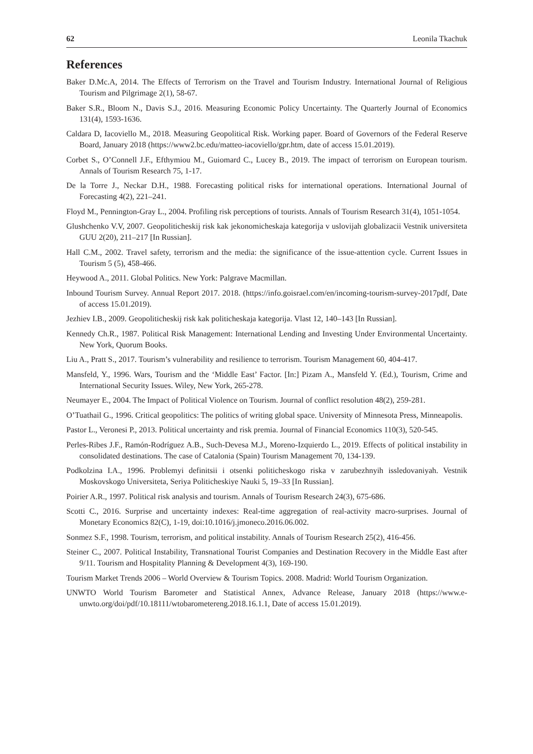62 Leonila Tkachuk
References
Baker D.Mc.A, 2014. The Effects of Terrorism on the Travel and Tourism Industry. International Journal of Religious Tourism and Pilgrimage 2(1), 58-67.
Baker S.R., Bloom N., Davis S.J., 2016. Measuring Economic Policy Uncertainty. The Quarterly Journal of Economics 131(4), 1593-1636.
Caldara D, Iacoviello M., 2018. Measuring Geopolitical Risk. Working paper. Board of Governors of the Federal Reserve Board, January 2018 (https://www2.bc.edu/matteo-iacoviello/gpr.htm, date of access 15.01.2019).
Corbet S., O’Connell J.F., Efthymiou M., Guiomard C., Lucey B., 2019. The impact of terrorism on European tourism. Annals of Tourism Research 75, 1-17.
De la Torre J., Neckar D.H., 1988. Forecasting political risks for international operations. International Journal of Forecasting 4(2), 221–241.
Floyd M., Pennington-Gray L., 2004. Profiling risk perceptions of tourists. Annals of Tourism Research 31(4), 1051-1054.
Glushchenko V.V, 2007. Geopoliticheskij risk kak jekonomicheskaja kategorija v uslovijah globalizacii Vestnik universiteta GUU 2(20), 211–217 [In Russian].
Hall C.M., 2002. Travel safety, terrorism and the media: the significance of the issue-attention cycle. Current Issues in Tourism 5 (5), 458-466.
Heywood A., 2011. Global Politics. New York: Palgrave Macmillan.
Inbound Tourism Survey. Annual Report 2017. 2018. (https://info.goisrael.com/en/incoming-tourism-survey-2017pdf, Date of access 15.01.2019).
Jezhiev I.B., 2009. Geopoliticheskij risk kak politicheskaja kategorija. Vlast 12, 140–143 [In Russian].
Kennedy Ch.R., 1987. Political Risk Management: International Lending and Investing Under Environmental Uncertainty. New York, Quorum Books.
Liu A., Pratt S., 2017. Tourism’s vulnerability and resilience to terrorism. Tourism Management 60, 404-417.
Mansfeld, Y., 1996. Wars, Tourism and the ‘Middle East’ Factor. [In:] Pizam A., Mansfeld Y. (Ed.), Tourism, Crime and International Security Issues. Wiley, New York, 265-278.
Neumayer E., 2004. The Impact of Political Violence on Tourism. Journal of conflict resolution 48(2), 259-281.
O’Tuathail G., 1996. Critical geopolitics: The politics of writing global space. University of Minnesota Press, Minneapolis.
Pastor L., Veronesi P., 2013. Political uncertainty and risk premia. Journal of Financial Economics 110(3), 520-545.
Perles-Ribes J.F., Ramón-Rodríguez A.B., Such-Devesa M.J., Moreno-Izquierdo L., 2019. Effects of political instability in consolidated destinations. The case of Catalonia (Spain) Tourism Management 70, 134-139.
Podkolzina I.A., 1996. Problemyi definitsii i otsenki politicheskogo riska v zarubezhnyih issledovaniyah. Vestnik Moskovskogo Universiteta, Seriya Politicheskiye Nauki 5, 19–33 [In Russian].
Poirier A.R., 1997. Political risk analysis and tourism. Annals of Tourism Research 24(3), 675-686.
Scotti C., 2016. Surprise and uncertainty indexes: Real-time aggregation of real-activity macro-surprises. Journal of Monetary Economics 82(C), 1-19, doi:10.1016/j.jmoneco.2016.06.002.
Sonmez S.F., 1998. Tourism, terrorism, and political instability. Annals of Tourism Research 25(2), 416-456.
Steiner C., 2007. Political Instability, Transnational Tourist Companies and Destination Recovery in the Middle East after 9/11. Tourism and Hospitality Planning & Development 4(3), 169-190.
Tourism Market Trends 2006 – World Overview & Tourism Topics. 2008. Madrid: World Tourism Organization.
UNWTO World Tourism Barometer and Statistical Annex, Advance Release, January 2018 (https://www.e-unwto.org/doi/pdf/10.18111/wtobarometereng.2018.16.1.1, Date of access 15.01.2019).